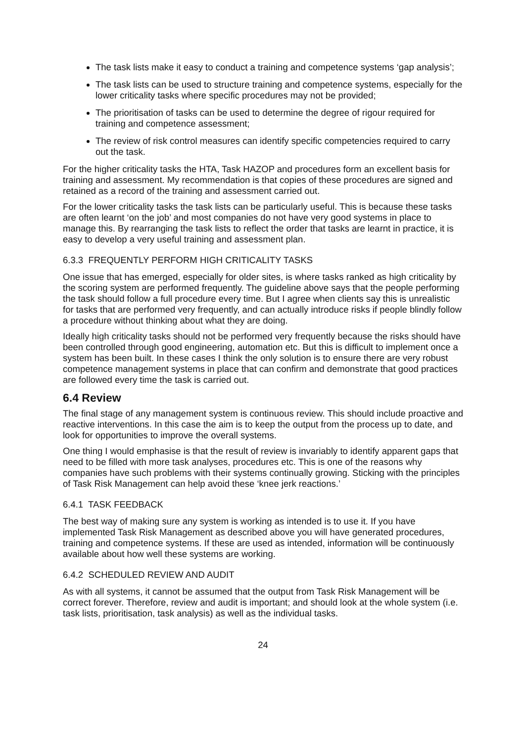The task lists make it easy to conduct a training and competence systems ‘gap analysis’;
The task lists can be used to structure training and competence systems, especially for the lower criticality tasks where specific procedures may not be provided;
The prioritisation of tasks can be used to determine the degree of rigour required for training and competence assessment;
The review of risk control measures can identify specific competencies required to carry out the task.
For the higher criticality tasks the HTA, Task HAZOP and procedures form an excellent basis for training and assessment. My recommendation is that copies of these procedures are signed and retained as a record of the training and assessment carried out.
For the lower criticality tasks the task lists can be particularly useful. This is because these tasks are often learnt ‘on the job’ and most companies do not have very good systems in place to manage this. By rearranging the task lists to reflect the order that tasks are learnt in practice, it is easy to develop a very useful training and assessment plan.
6.3.3 FREQUENTLY PERFORM HIGH CRITICALITY TASKS
One issue that has emerged, especially for older sites, is where tasks ranked as high criticality by the scoring system are performed frequently. The guideline above says that the people performing the task should follow a full procedure every time. But I agree when clients say this is unrealistic for tasks that are performed very frequently, and can actually introduce risks if people blindly follow a procedure without thinking about what they are doing.
Ideally high criticality tasks should not be performed very frequently because the risks should have been controlled through good engineering, automation etc. But this is difficult to implement once a system has been built. In these cases I think the only solution is to ensure there are very robust competence management systems in place that can confirm and demonstrate that good practices are followed every time the task is carried out.
6.4 Review
The final stage of any management system is continuous review. This should include proactive and reactive interventions. In this case the aim is to keep the output from the process up to date, and look for opportunities to improve the overall systems.
One thing I would emphasise is that the result of review is invariably to identify apparent gaps that need to be filled with more task analyses, procedures etc. This is one of the reasons why companies have such problems with their systems continually growing. Sticking with the principles of Task Risk Management can help avoid these ‘knee jerk reactions.’
6.4.1 TASK FEEDBACK
The best way of making sure any system is working as intended is to use it. If you have implemented Task Risk Management as described above you will have generated procedures, training and competence systems. If these are used as intended, information will be continuously available about how well these systems are working.
6.4.2 SCHEDULED REVIEW AND AUDIT
As with all systems, it cannot be assumed that the output from Task Risk Management will be correct forever. Therefore, review and audit is important; and should look at the whole system (i.e. task lists, prioritisation, task analysis) as well as the individual tasks.
24